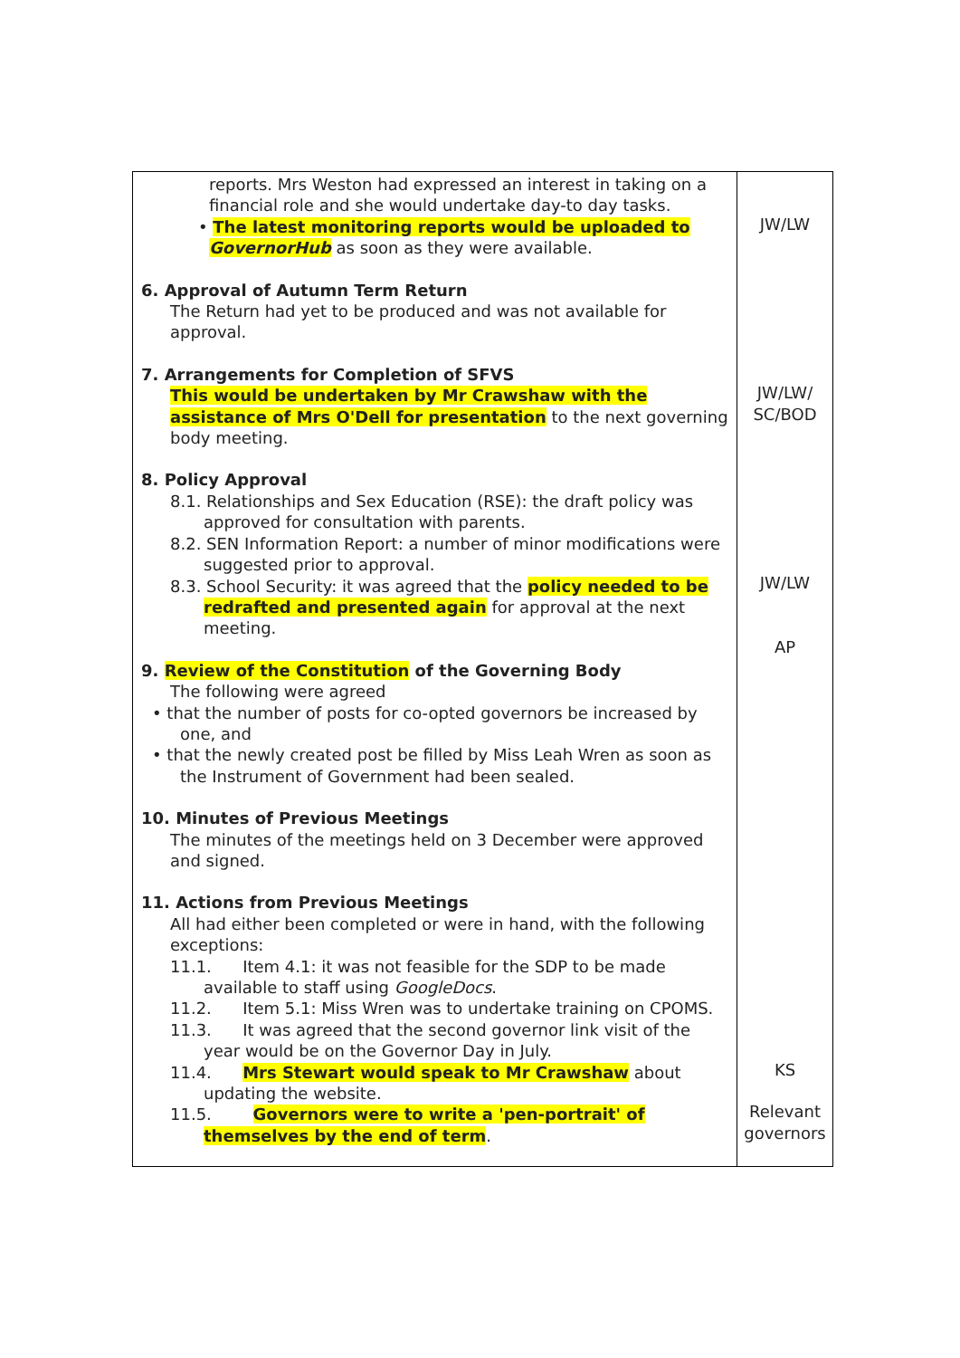| reports. Mrs Weston had expressed an interest in taking on a financial role and she would undertake day-to day tasks. • The latest monitoring reports would be uploaded to GovernorHub as soon as they were available. 6. Approval of Autumn Term Return The Return had yet to be produced and was not available for approval. 7. Arrangements for Completion of SFVS This would be undertaken by Mr Crawshaw with the assistance of Mrs O'Dell for presentation to the next governing body meeting. 8. Policy Approval 8.1. Relationships and Sex Education (RSE): the draft policy was approved for consultation with parents. 8.2. SEN Information Report: a number of minor modifications were suggested prior to approval. 8.3. School Security: it was agreed that the policy needed to be redrafted and presented again for approval at the next meeting. 9. Review of the Constitution of the Governing Body The following were agreed • that the number of posts for co-opted governors be increased by one, and • that the newly created post be filled by Miss Leah Wren as soon as the Instrument of Government had been sealed. 10. Minutes of Previous Meetings The minutes of the meetings held on 3 December were approved and signed. 11. Actions from Previous Meetings All had either been completed or were in hand, with the following exceptions: 11.1. Item 4.1: it was not feasible for the SDP to be made available to staff using GoogleDocs . 11.2. Item 5.1: Miss Wren was to undertake training on CPOMS. 11.3. It was agreed that the second governor link visit of the year would be on the Governor Day in July. 11.4. Mrs Stewart would speak to Mr Crawshaw about updating the website. 11.5. Governors were to write a 'pen-portrait' of themselves by the end of term . | JW/LW JW/LW/ SC/BOD JW/LW AP KS Relevant governors |